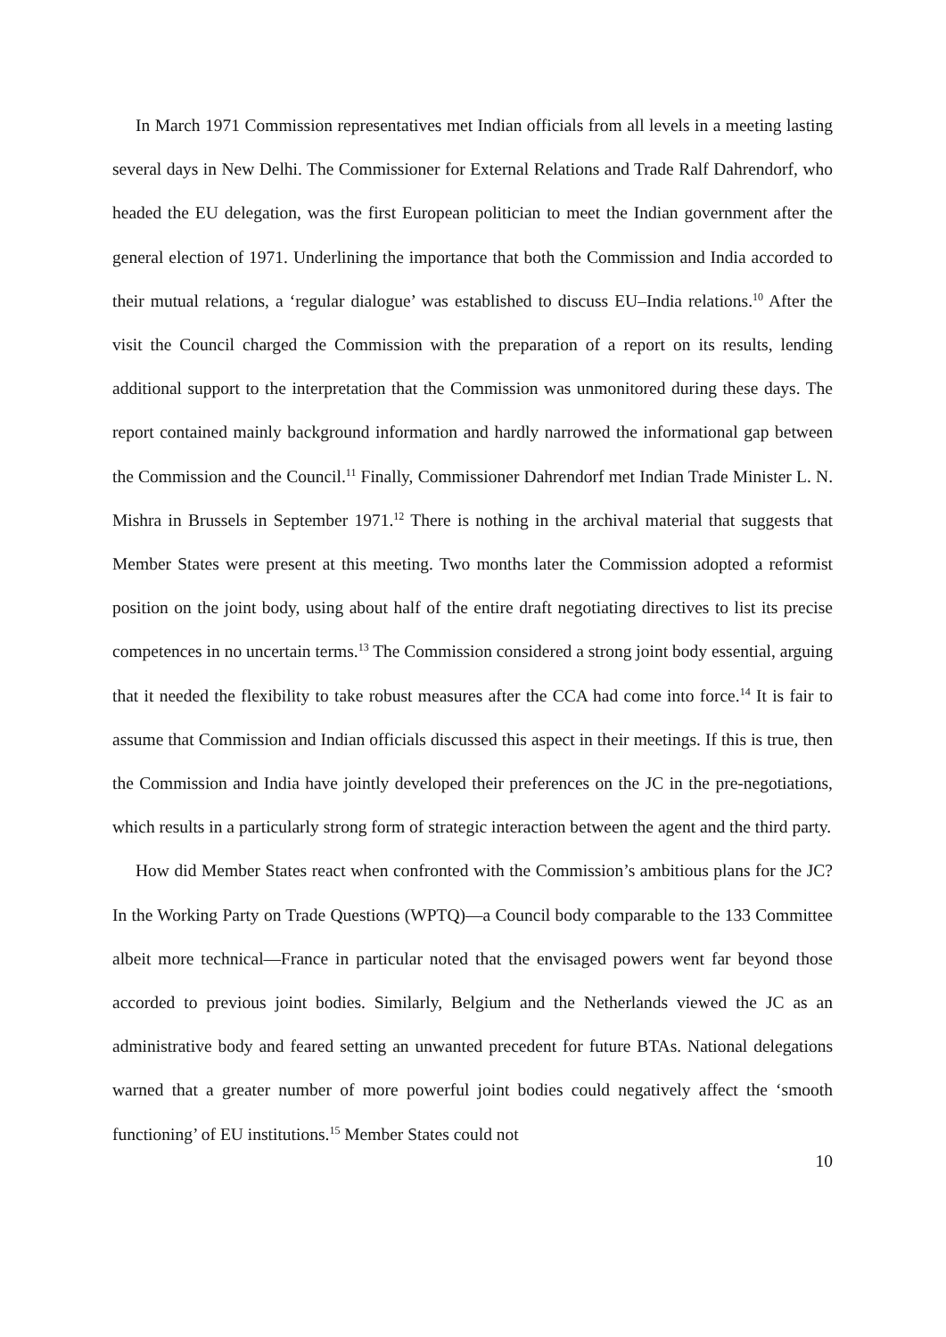In March 1971 Commission representatives met Indian officials from all levels in a meeting lasting several days in New Delhi. The Commissioner for External Relations and Trade Ralf Dahrendorf, who headed the EU delegation, was the first European politician to meet the Indian government after the general election of 1971. Underlining the importance that both the Commission and India accorded to their mutual relations, a ‘regular dialogue’ was established to discuss EU–India relations.<sup>10</sup> After the visit the Council charged the Commission with the preparation of a report on its results, lending additional support to the interpretation that the Commission was unmonitored during these days. The report contained mainly background information and hardly narrowed the informational gap between the Commission and the Council.<sup>11</sup> Finally, Commissioner Dahrendorf met Indian Trade Minister L. N. Mishra in Brussels in September 1971.<sup>12</sup> There is nothing in the archival material that suggests that Member States were present at this meeting. Two months later the Commission adopted a reformist position on the joint body, using about half of the entire draft negotiating directives to list its precise competences in no uncertain terms.<sup>13</sup> The Commission considered a strong joint body essential, arguing that it needed the flexibility to take robust measures after the CCA had come into force.<sup>14</sup> It is fair to assume that Commission and Indian officials discussed this aspect in their meetings. If this is true, then the Commission and India have jointly developed their preferences on the JC in the pre-negotiations, which results in a particularly strong form of strategic interaction between the agent and the third party.
How did Member States react when confronted with the Commission’s ambitious plans for the JC? In the Working Party on Trade Questions (WPTQ)—a Council body comparable to the 133 Committee albeit more technical—France in particular noted that the envisaged powers went far beyond those accorded to previous joint bodies. Similarly, Belgium and the Netherlands viewed the JC as an administrative body and feared setting an unwanted precedent for future BTAs. National delegations warned that a greater number of more powerful joint bodies could negatively affect the ‘smooth functioning’ of EU institutions.<sup>15</sup> Member States could not
10